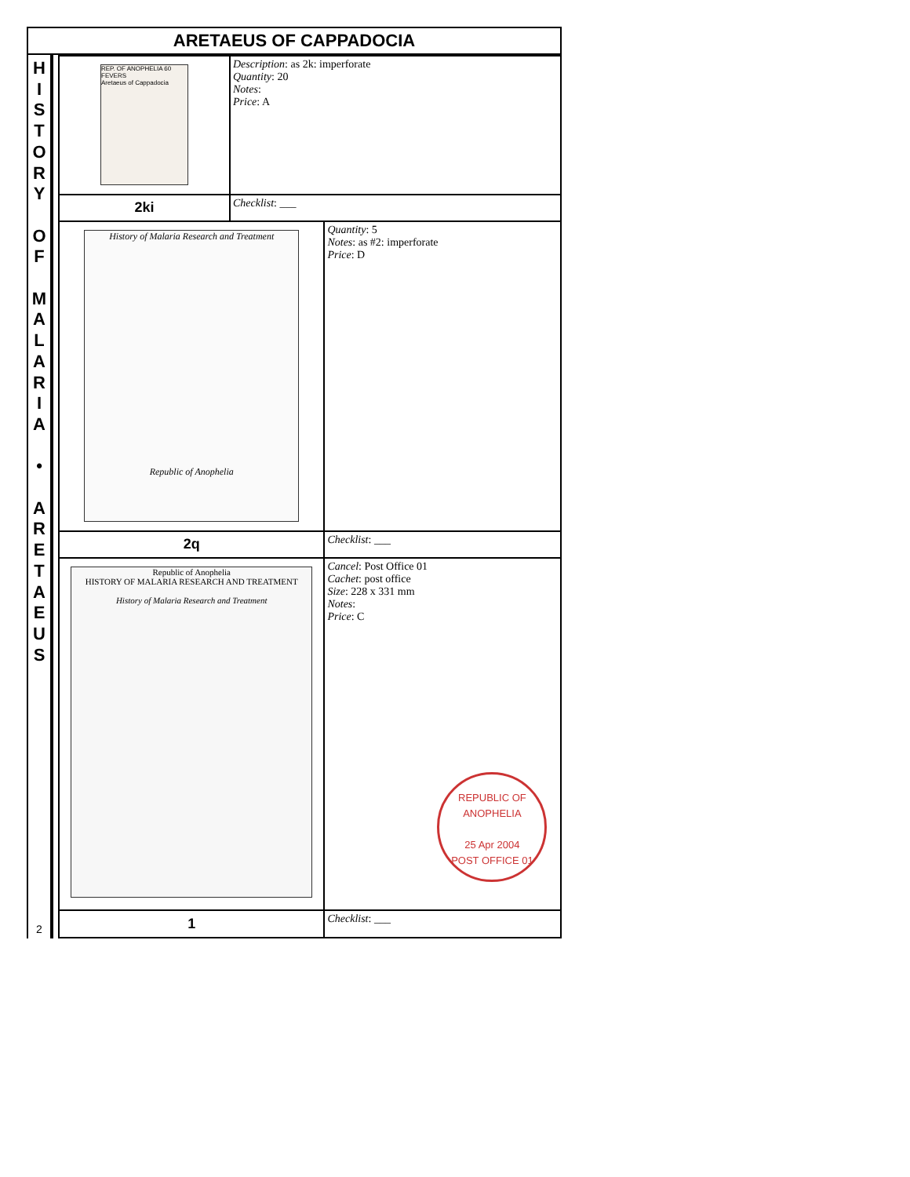ARETAEUS OF CAPPADOCIA
H
I
S
T
O
R
Y
O
F
M
A
L
A
R
I
A
•
A
R
E
T
A
E
U
S
2
| REP. OF ANOPHELIA 60 FEVERS Aretaeus of Cappadocia | Description : as 2k: imperforate Quantity : 20 Notes : Price : A | |
| 2ki | Checklist : ___ | |
| History of Malaria Research and Treatment Republic of Anophelia | | Quantity : 5 Notes : as #2: imperforate Price : D |
| 2q | | Checklist : ___ |
| Republic of Anophelia HISTORY OF MALARIA RESEARCH AND TREATMENT History of Malaria Research and Treatment | | Cancel : Post Office 01 Cachet : post office Size : 228 x 331 mm Notes : Price : C REPUBLIC OF ANOPHELIA 25 Apr 2004 POST OFFICE 01 |
| 1 | | Checklist : ___ |